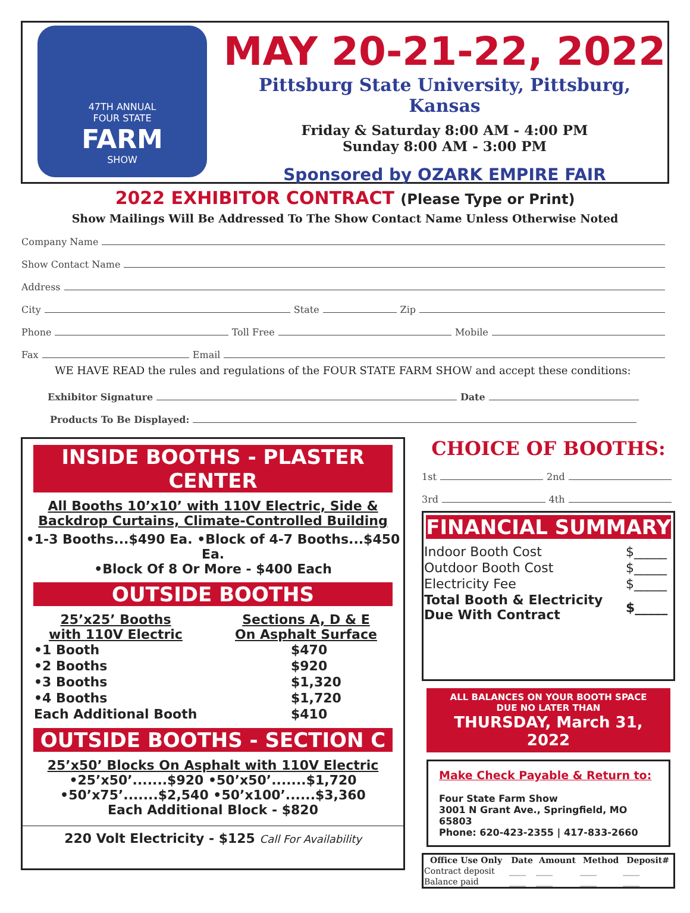47TH ANNUAL
FOUR STATE
FARM
SHOW
MAY 20-21-22, 2022
Pittsburg State University, Pittsburg, Kansas
Friday & Saturday 8:00 AM - 4:00 PM
Sunday 8:00 AM - 3:00 PM
Sponsored by OZARK EMPIRE FAIR
2022 EXHIBITOR CONTRACT (Please Type or Print)
Show Mailings Will Be Addressed To The Show Contact Name Unless Otherwise Noted
Company Name
Show Contact Name
Address
City State Zip
Phone Toll Free Mobile
Fax Email
WE HAVE READ the rules and regulations of the FOUR STATE FARM SHOW and accept these conditions:
Exhibitor Signature Date
Products To Be Displayed:
INSIDE BOOTHS - PLASTER CENTER
All Booths 10’x10’ with 110V Electric, Side &
Backdrop Curtains, Climate-Controlled Building
•1-3 Booths...$490 Ea. •Block of 4-7 Booths...$450 Ea.
•Block Of 8 Or More - $400 Each
OUTSIDE BOOTHS
25’x25’ Booths
with 110V Electric Sections A, D & E
On Asphalt Surface
| •1 Booth | $470 |
| •2 Booths | $920 |
| •3 Booths | $1,320 |
| •4 Booths | $1,720 |
| Each Additional Booth | $410 |
OUTSIDE BOOTHS - SECTION C
25’x50’ Blocks On Asphalt with 110V Electric
•25’x50’.......$920 •50’x50’.......$1,720
•50’x75’.......$2,540 •50’x100’......$3,360
Each Additional Block - $820
220 Volt Electricity - $125 Call For Availability
CHOICE OF BOOTHS:
1st 2nd
3rd 4th
FINANCIAL SUMMARY
| Indoor Booth Cost | $_____ |
| Outdoor Booth Cost | $_____ |
| Electricity Fee | $_____ |
| Total Booth & Electricity Due With Contract | $_____ |
ALL BALANCES ON YOUR BOOTH SPACE
DUE NO LATER THAN
THURSDAY, March 31, 2022
Make Check Payable & Return to:
Four State Farm Show
3001 N Grant Ave., Springfield, MO 65803
Phone: 620-423-2355 | 417-833-2660
| Office Use Only | Date | Amount | Method | Deposit# |
| --- | --- | --- | --- | --- |
| Contract deposit | ____ | ____ | ____ | ____ |
| Balance paid | ____ | ____ | ____ | ____ |